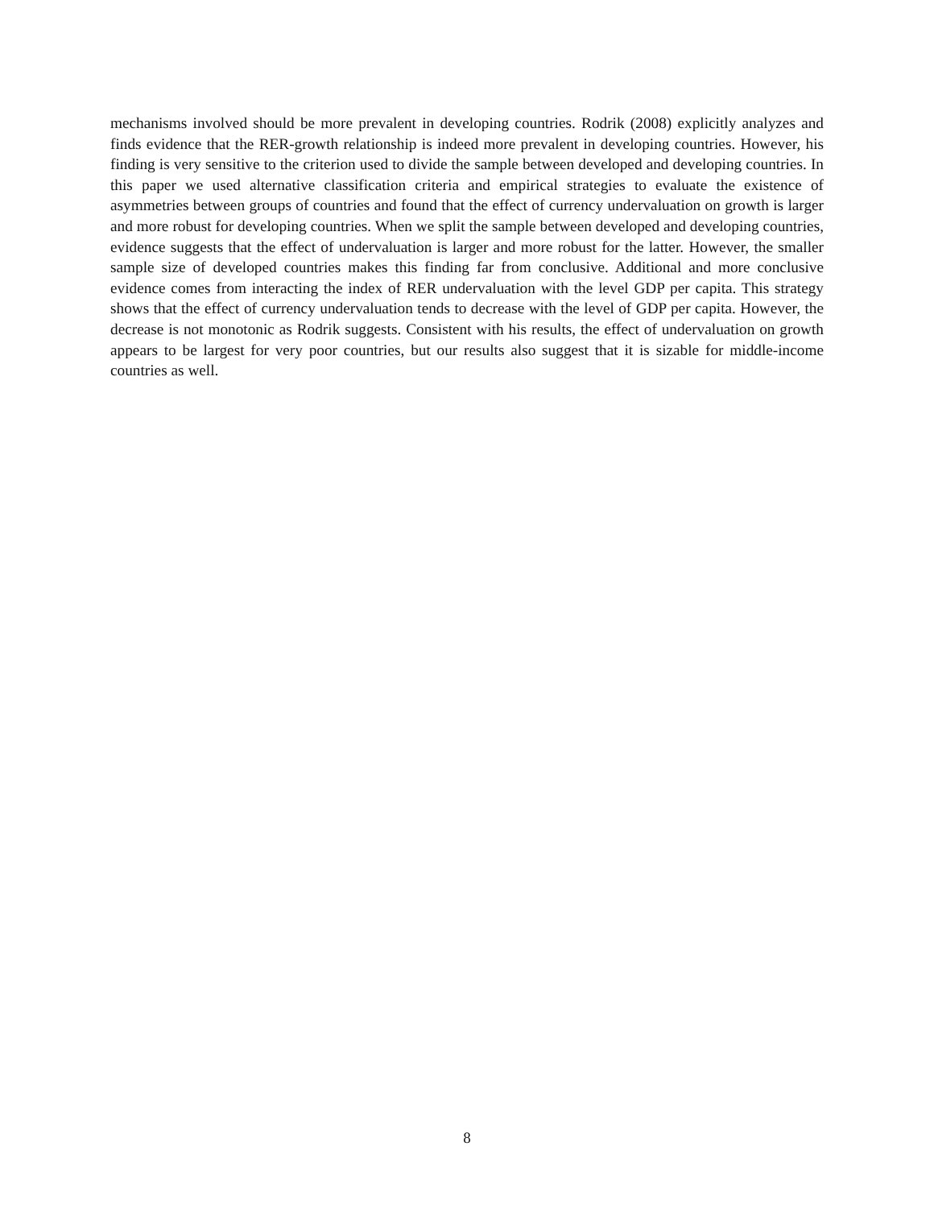mechanisms involved should be more prevalent in developing countries. Rodrik (2008) explicitly analyzes and finds evidence that the RER-growth relationship is indeed more prevalent in developing countries. However, his finding is very sensitive to the criterion used to divide the sample between developed and developing countries. In this paper we used alternative classification criteria and empirical strategies to evaluate the existence of asymmetries between groups of countries and found that the effect of currency undervaluation on growth is larger and more robust for developing countries. When we split the sample between developed and developing countries, evidence suggests that the effect of undervaluation is larger and more robust for the latter. However, the smaller sample size of developed countries makes this finding far from conclusive. Additional and more conclusive evidence comes from interacting the index of RER undervaluation with the level GDP per capita. This strategy shows that the effect of currency undervaluation tends to decrease with the level of GDP per capita. However, the decrease is not monotonic as Rodrik suggests. Consistent with his results, the effect of undervaluation on growth appears to be largest for very poor countries, but our results also suggest that it is sizable for middle-income countries as well.
8